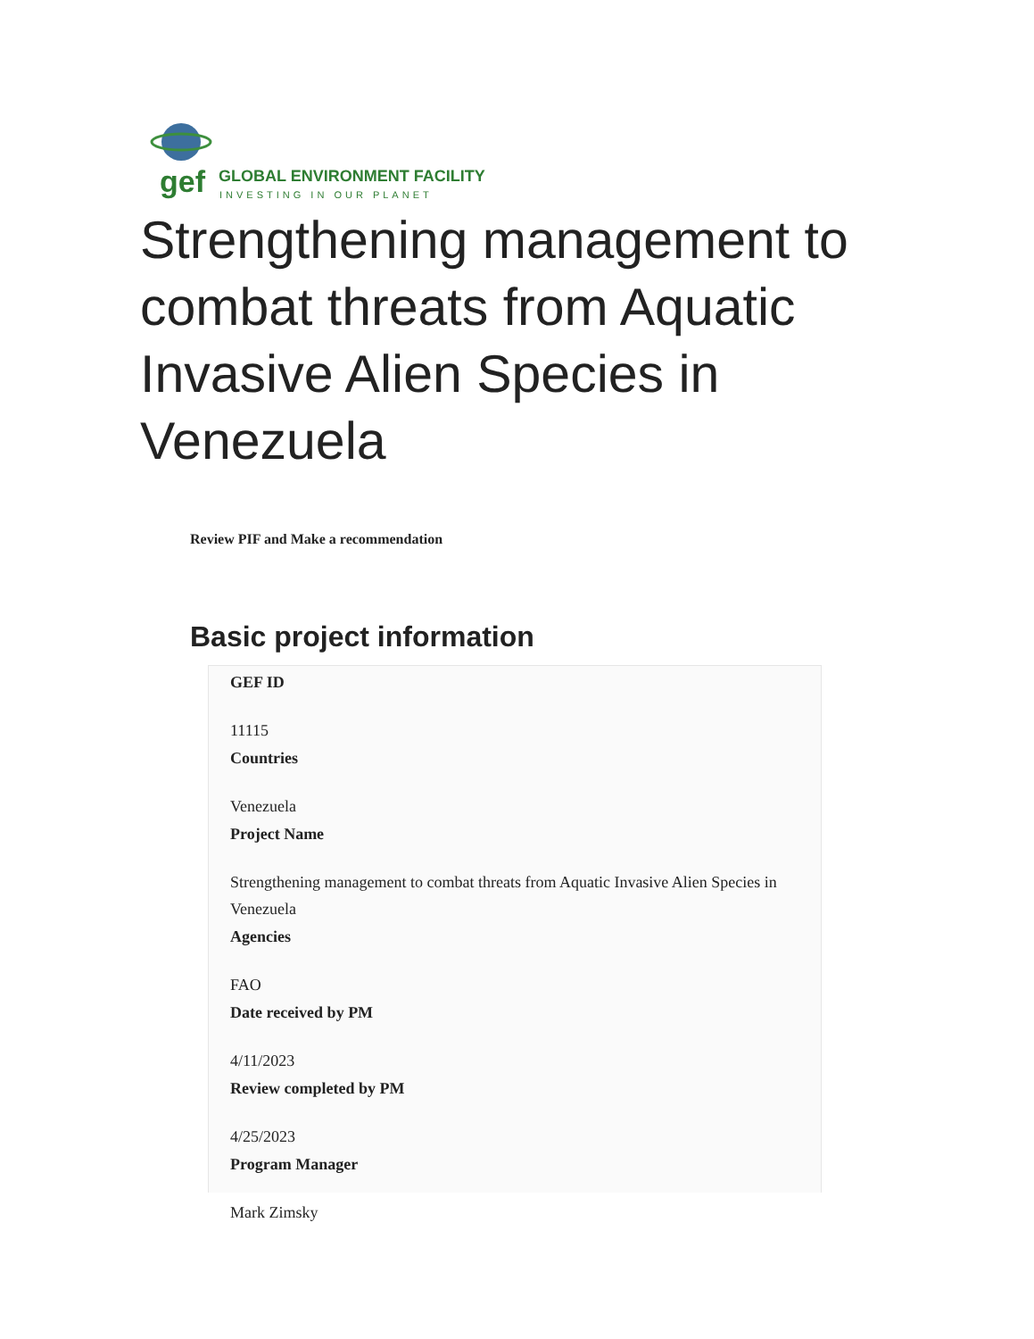gef
GLOBAL ENVIRONMENT FACILITY
INVESTING IN OUR PLANET
Strengthening management to combat threats from Aquatic Invasive Alien Species in Venezuela
Review PIF and Make a recommendation
Basic project information
GEF ID
11115
Countries
Venezuela
Project Name
Strengthening management to combat threats from Aquatic Invasive Alien Species in Venezuela
Agencies
FAO
Date received by PM
4/11/2023
Review completed by PM
4/25/2023
Program Manager
Mark Zimsky